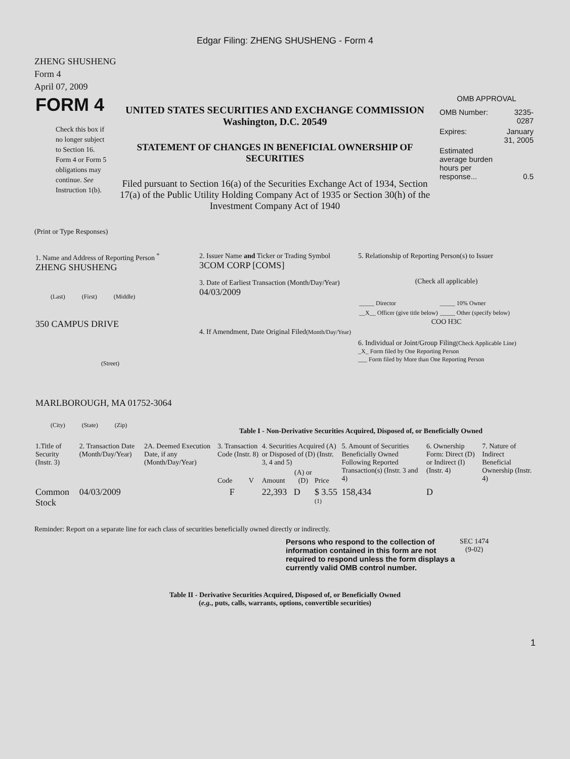Edgar Filing: ZHENG SHUSHENG - Form 4
ZHENG SHUSHENG
Form 4
April 07, 2009
| FORM 4 Check this box if no longer subject to Section 16. Form 4 or Form 5 obligations may continue. See Instruction 1(b). | UNITED STATES SECURITIES AND EXCHANGE COMMISSION Washington, D.C. 20549 STATEMENT OF CHANGES IN BENEFICIAL OWNERSHIP OF SECURITIES Filed pursuant to Section 16(a) of the Securities Exchange Act of 1934, Section 17(a) of the Public Utility Holding Company Act of 1935 or Section 30(h) of the Investment Company Act of 1940 | OMB APPROVAL / OMB Number: / 3235-0287 / / Expires: / January 31, 2005 / / Estimated average burden hours per response... / 0.5 / |
(Print or Type Responses)
| 1. Name and Address of Reporting Person <sup>*</sup> ZHENG SHUSHENG (Last) (First) (Middle) 350 CAMPUS DRIVE (Street) MARLBOROUGH, MA 01752-3064 (City) (State) (Zip) | 2. Issuer Name and Ticker or Trading Symbol 3COM CORP [COMS] 3. Date of Earliest Transaction (Month/Day/Year) 04/03/2009 4. If Amendment, Date Original Filed (Month/Day/Year) | 5. Relationship of Reporting Person(s) to Issuer (Check all applicable) / _____ Director / _____ 10% Owner / / __X__ Officer (give title below) / _____ Other (specify below) / COO H3C 6. Individual or Joint/Group Filing (Check Applicable Line) _X_ Form filed by One Reporting Person ___ Form filed by More than One Reporting Person |
Table I - Non-Derivative Securities Acquired, Disposed of, or Beneficially Owned
| 1.Title of Security (Instr. 3) | 2. Transaction Date (Month/Day/Year) | 2A. Deemed Execution Date, if any (Month/Day/Year) | 3. Transaction Code (Instr. 8) | | 4. Securities Acquired (A) or Disposed of (D) (Instr. 3, 4 and 5) | | | 5. Amount of Securities Beneficially Owned Following Reported Transaction(s) (Instr. 3 and 4) | 6. Ownership Form: Direct (D) or Indirect (I) (Instr. 4) | 7. Nature of Indirect Beneficial Ownership (Instr. 4) |
| --- | --- | --- | --- | --- | --- | --- | --- | --- | --- | --- |
| | | | Code | V | Amount | (A) or (D) | Price | | | |
| Common Stock | 04/03/2009 | | F | | 22,393 | D | $ 3.55 <sup>(1)</sup> | 158,434 | D | |
Reminder: Report on a separate line for each class of securities beneficially owned directly or indirectly.
| Persons who respond to the collection of information contained in this form are not required to respond unless the form displays a currently valid OMB control number. | SEC 1474 (9-02) |
Table II - Derivative Securities Acquired, Disposed of, or Beneficially Owned
(e.g., puts, calls, warrants, options, convertible securities)
1